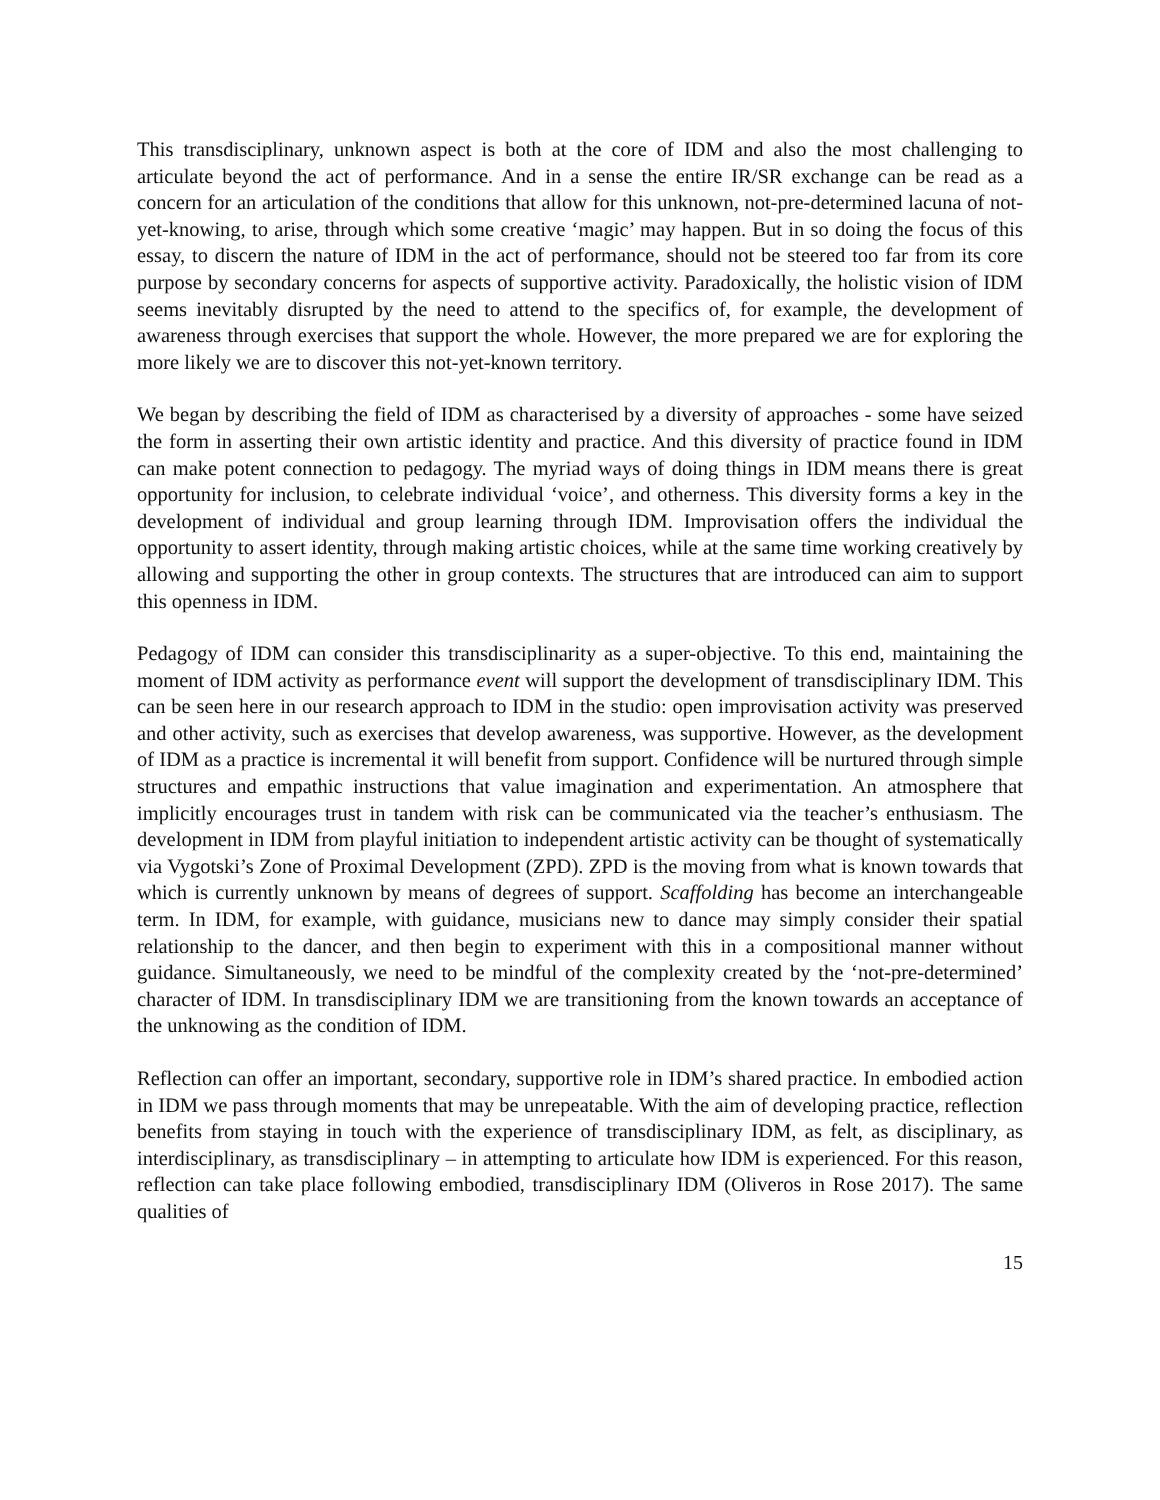This transdisciplinary, unknown aspect is both at the core of IDM and also the most challenging to articulate beyond the act of performance. And in a sense the entire IR/SR exchange can be read as a concern for an articulation of the conditions that allow for this unknown, not-pre-determined lacuna of not-yet-knowing, to arise, through which some creative ‘magic’ may happen. But in so doing the focus of this essay, to discern the nature of IDM in the act of performance, should not be steered too far from its core purpose by secondary concerns for aspects of supportive activity. Paradoxically, the holistic vision of IDM seems inevitably disrupted by the need to attend to the specifics of, for example, the development of awareness through exercises that support the whole. However, the more prepared we are for exploring the more likely we are to discover this not-yet-known territory.
We began by describing the field of IDM as characterised by a diversity of approaches - some have seized the form in asserting their own artistic identity and practice. And this diversity of practice found in IDM can make potent connection to pedagogy. The myriad ways of doing things in IDM means there is great opportunity for inclusion, to celebrate individual ‘voice’, and otherness. This diversity forms a key in the development of individual and group learning through IDM. Improvisation offers the individual the opportunity to assert identity, through making artistic choices, while at the same time working creatively by allowing and supporting the other in group contexts. The structures that are introduced can aim to support this openness in IDM.
Pedagogy of IDM can consider this transdisciplinarity as a super-objective. To this end, maintaining the moment of IDM activity as performance event will support the development of transdisciplinary IDM. This can be seen here in our research approach to IDM in the studio: open improvisation activity was preserved and other activity, such as exercises that develop awareness, was supportive. However, as the development of IDM as a practice is incremental it will benefit from support. Confidence will be nurtured through simple structures and empathic instructions that value imagination and experimentation. An atmosphere that implicitly encourages trust in tandem with risk can be communicated via the teacher’s enthusiasm. The development in IDM from playful initiation to independent artistic activity can be thought of systematically via Vygotski’s Zone of Proximal Development (ZPD). ZPD is the moving from what is known towards that which is currently unknown by means of degrees of support. Scaffolding has become an interchangeable term. In IDM, for example, with guidance, musicians new to dance may simply consider their spatial relationship to the dancer, and then begin to experiment with this in a compositional manner without guidance. Simultaneously, we need to be mindful of the complexity created by the ‘not-pre-determined’ character of IDM. In transdisciplinary IDM we are transitioning from the known towards an acceptance of the unknowing as the condition of IDM.
Reflection can offer an important, secondary, supportive role in IDM’s shared practice. In embodied action in IDM we pass through moments that may be unrepeatable. With the aim of developing practice, reflection benefits from staying in touch with the experience of transdisciplinary IDM, as felt, as disciplinary, as interdisciplinary, as transdisciplinary – in attempting to articulate how IDM is experienced. For this reason, reflection can take place following embodied, transdisciplinary IDM (Oliveros in Rose 2017). The same qualities of
15